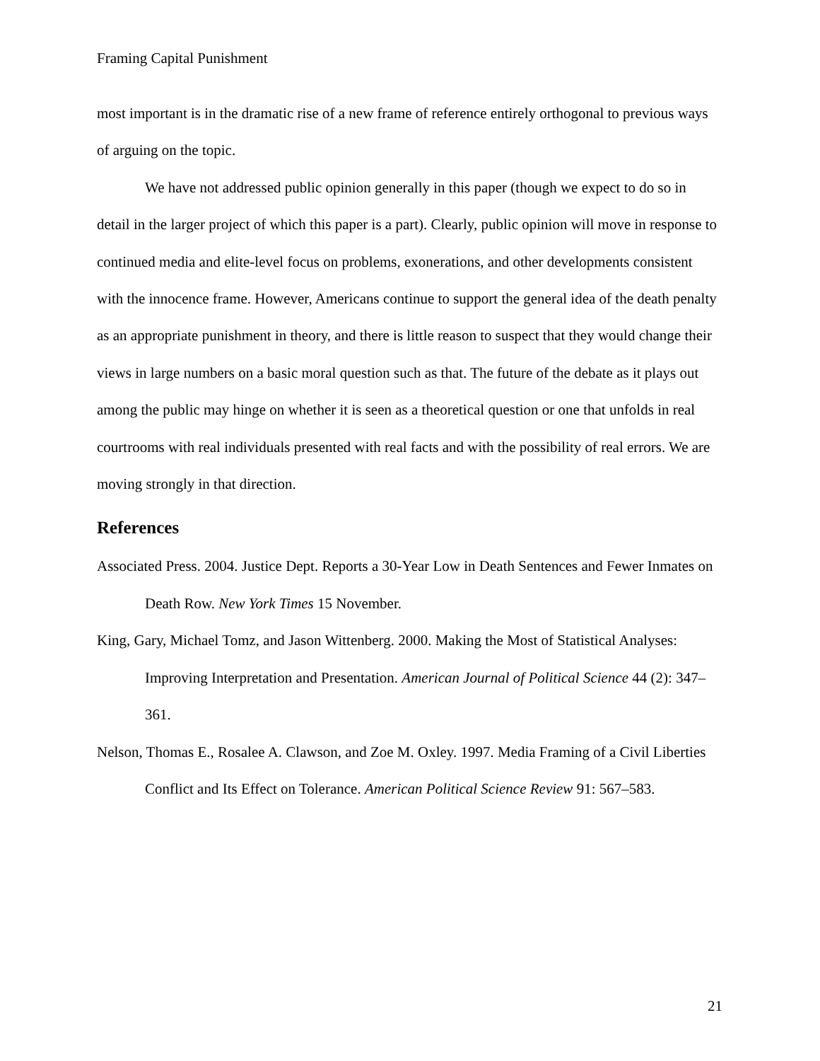Framing Capital Punishment
most important is in the dramatic rise of a new frame of reference entirely orthogonal to previous ways of arguing on the topic.
We have not addressed public opinion generally in this paper (though we expect to do so in detail in the larger project of which this paper is a part). Clearly, public opinion will move in response to continued media and elite-level focus on problems, exonerations, and other developments consistent with the innocence frame. However, Americans continue to support the general idea of the death penalty as an appropriate punishment in theory, and there is little reason to suspect that they would change their views in large numbers on a basic moral question such as that. The future of the debate as it plays out among the public may hinge on whether it is seen as a theoretical question or one that unfolds in real courtrooms with real individuals presented with real facts and with the possibility of real errors. We are moving strongly in that direction.
References
Associated Press. 2004. Justice Dept. Reports a 30-Year Low in Death Sentences and Fewer Inmates on Death Row. New York Times 15 November.
King, Gary, Michael Tomz, and Jason Wittenberg. 2000. Making the Most of Statistical Analyses: Improving Interpretation and Presentation. American Journal of Political Science 44 (2): 347–361.
Nelson, Thomas E., Rosalee A. Clawson, and Zoe M. Oxley. 1997. Media Framing of a Civil Liberties Conflict and Its Effect on Tolerance. American Political Science Review 91: 567–583.
21